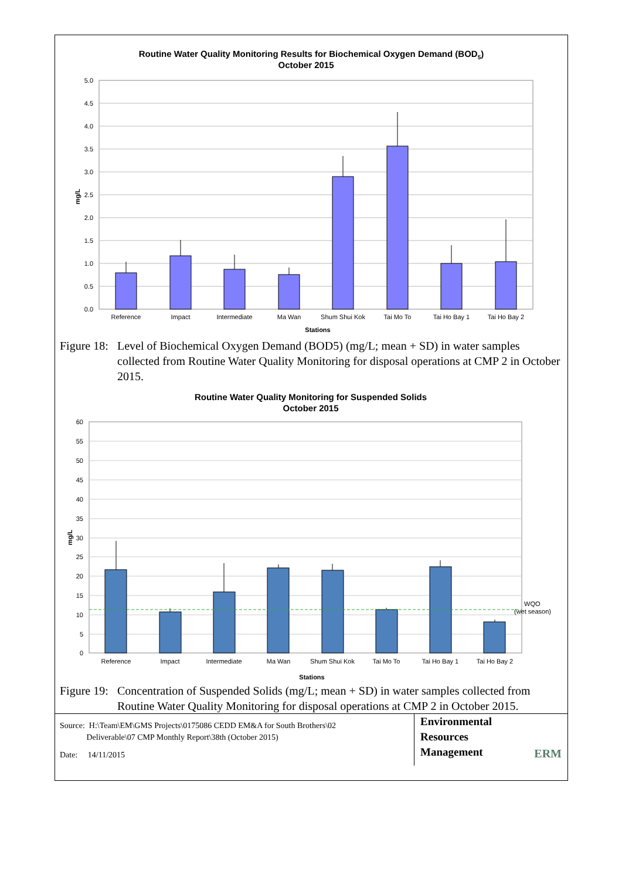Routine Water Quality Monitoring Results for Biochemical Oxygen Demand (BOD5)
October 2015
5.0
4.5
4.0
3.5
3.0
2.5
2.0
1.5
1.0
0.5
0.0
mg/L
Reference
Impact
Intermediate
Ma Wan
Shum Shui Kok
Tai Mo To
Tai Ho Bay 1
Tai Ho Bay 2
Stations
Figure 18: Level of Biochemical Oxygen Demand (BOD5) (mg/L; mean + SD) in water samples collected from Routine Water Quality Monitoring for disposal operations at CMP 2 in October 2015.
Routine Water Quality Monitoring for Suspended Solids
October 2015
60
55
50
45
40
35
30
25
20
15
10
5
0
mg/L
WQO
(wet season)
Reference
Impact
Intermediate
Ma Wan
Shum Shui Kok
Tai Mo To
Tai Ho Bay 1
Tai Ho Bay 2
Stations
Figure 19: Concentration of Suspended Solids (mg/L; mean + SD) in water samples collected from Routine Water Quality Monitoring for disposal operations at CMP 2 in October 2015.
Source: H:\Team\EM\GMS Projects\0175086 CEDD EM&A for South Brothers\02
Deliverable\07 CMP Monthly Report\38th (October 2015)
Date: 14/11/2015
Environmental
Resources
Management
ERM